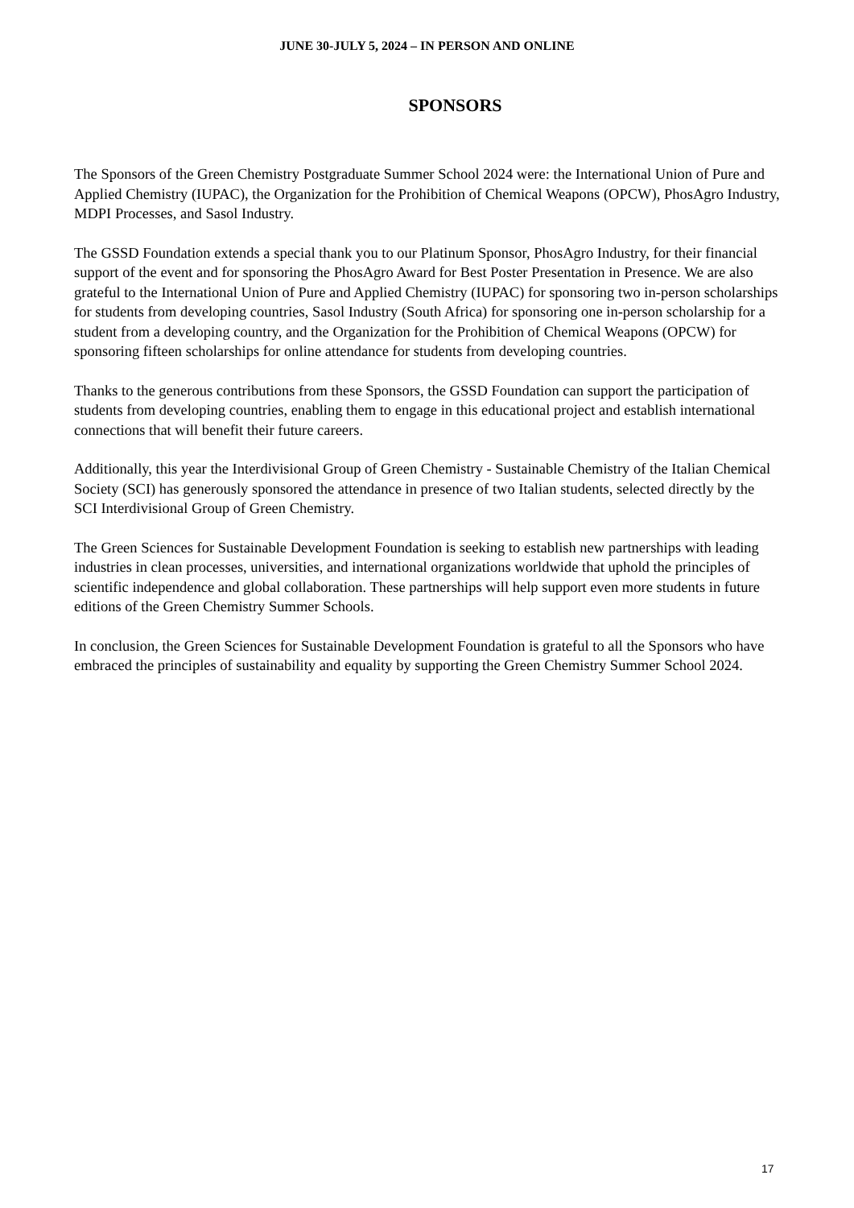JUNE 30-JULY 5, 2024 – IN PERSON AND ONLINE
SPONSORS
The Sponsors of the Green Chemistry Postgraduate Summer School 2024 were: the International Union of Pure and Applied Chemistry (IUPAC), the Organization for the Prohibition of Chemical Weapons (OPCW), PhosAgro Industry, MDPI Processes, and Sasol Industry.
The GSSD Foundation extends a special thank you to our Platinum Sponsor, PhosAgro Industry, for their financial support of the event and for sponsoring the PhosAgro Award for Best Poster Presentation in Presence. We are also grateful to the International Union of Pure and Applied Chemistry (IUPAC) for sponsoring two in-person scholarships for students from developing countries, Sasol Industry (South Africa) for sponsoring one in-person scholarship for a student from a developing country, and the Organization for the Prohibition of Chemical Weapons (OPCW) for sponsoring fifteen scholarships for online attendance for students from developing countries.
Thanks to the generous contributions from these Sponsors, the GSSD Foundation can support the participation of students from developing countries, enabling them to engage in this educational project and establish international connections that will benefit their future careers.
Additionally, this year the Interdivisional Group of Green Chemistry - Sustainable Chemistry of the Italian Chemical Society (SCI) has generously sponsored the attendance in presence of two Italian students, selected directly by the SCI Interdivisional Group of Green Chemistry.
The Green Sciences for Sustainable Development Foundation is seeking to establish new partnerships with leading industries in clean processes, universities, and international organizations worldwide that uphold the principles of scientific independence and global collaboration. These partnerships will help support even more students in future editions of the Green Chemistry Summer Schools.
In conclusion, the Green Sciences for Sustainable Development Foundation is grateful to all the Sponsors who have embraced the principles of sustainability and equality by supporting the Green Chemistry Summer School 2024.
17